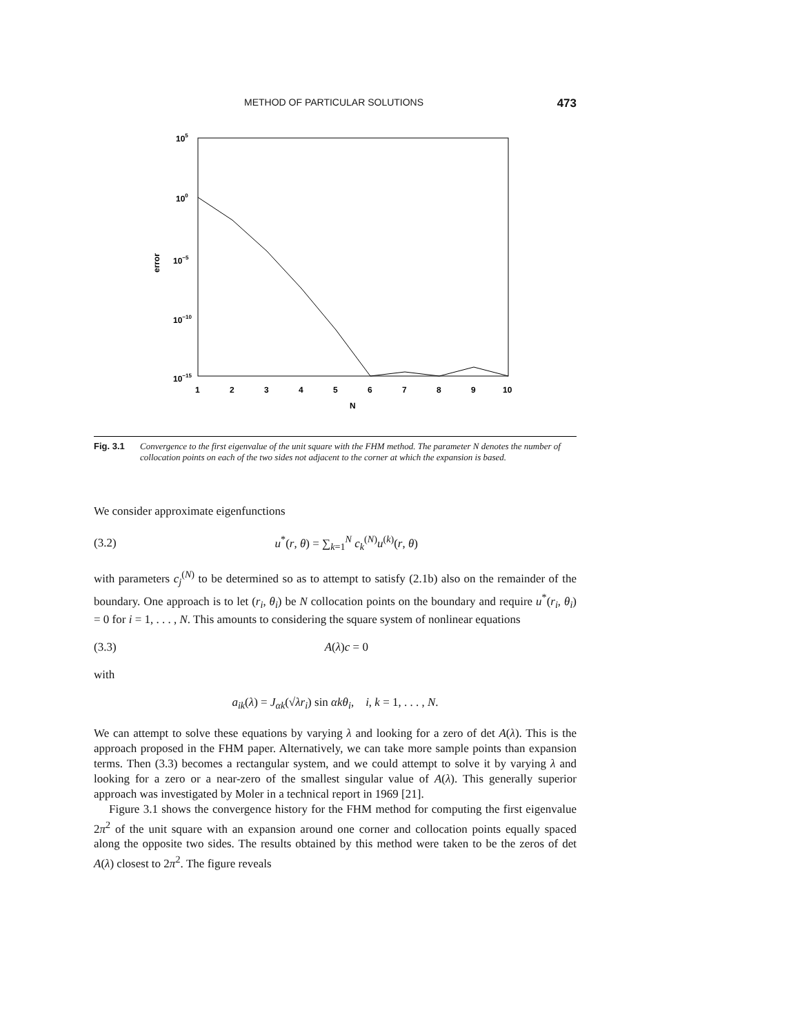METHOD OF PARTICULAR SOLUTIONS 473
105
100
10−5
10−10
10−15
error
1
2
3
4
5
6
7
8
9
10
N
Fig. 3.1 Convergence to the first eigenvalue of the unit square with the FHM method. The parameter N denotes the number of collocation points on each of the two sides not adjacent to the corner at which the expansion is based.
We consider approximate eigenfunctions
(3.2) u<sup>*</sup>(r, θ) = ∑<sub>k=1</sub><sup>N</sup> c<sub>k</sub><sup>(N)</sup>u<sup>(k)</sup>(r, θ)
with parameters c<sub>j</sub><sup>(N)</sup> to be determined so as to attempt to satisfy (2.1b) also on the remainder of the boundary. One approach is to let (r<sub>i</sub>, θ<sub>i</sub>) be N collocation points on the boundary and require u<sup>*</sup>(r<sub>i</sub>, θ<sub>i</sub>) = 0 for i = 1, . . . , N. This amounts to considering the square system of nonlinear equations
(3.3) A(λ)c = 0
with
a<sub>ik</sub>(λ) = J<sub>αk</sub>(√λr<sub>i</sub>) sin αkθ<sub>i</sub>, i, k = 1, . . . , N.
We can attempt to solve these equations by varying λ and looking for a zero of det A(λ). This is the approach proposed in the FHM paper. Alternatively, we can take more sample points than expansion terms. Then (3.3) becomes a rectangular system, and we could attempt to solve it by varying λ and looking for a zero or a near-zero of the smallest singular value of A(λ). This generally superior approach was investigated by Moler in a technical report in 1969 [21].
Figure 3.1 shows the convergence history for the FHM method for computing the first eigenvalue 2π<sup>2</sup> of the unit square with an expansion around one corner and collocation points equally spaced along the opposite two sides. The results obtained by this method were taken to be the zeros of det A(λ) closest to 2π<sup>2</sup>. The figure reveals